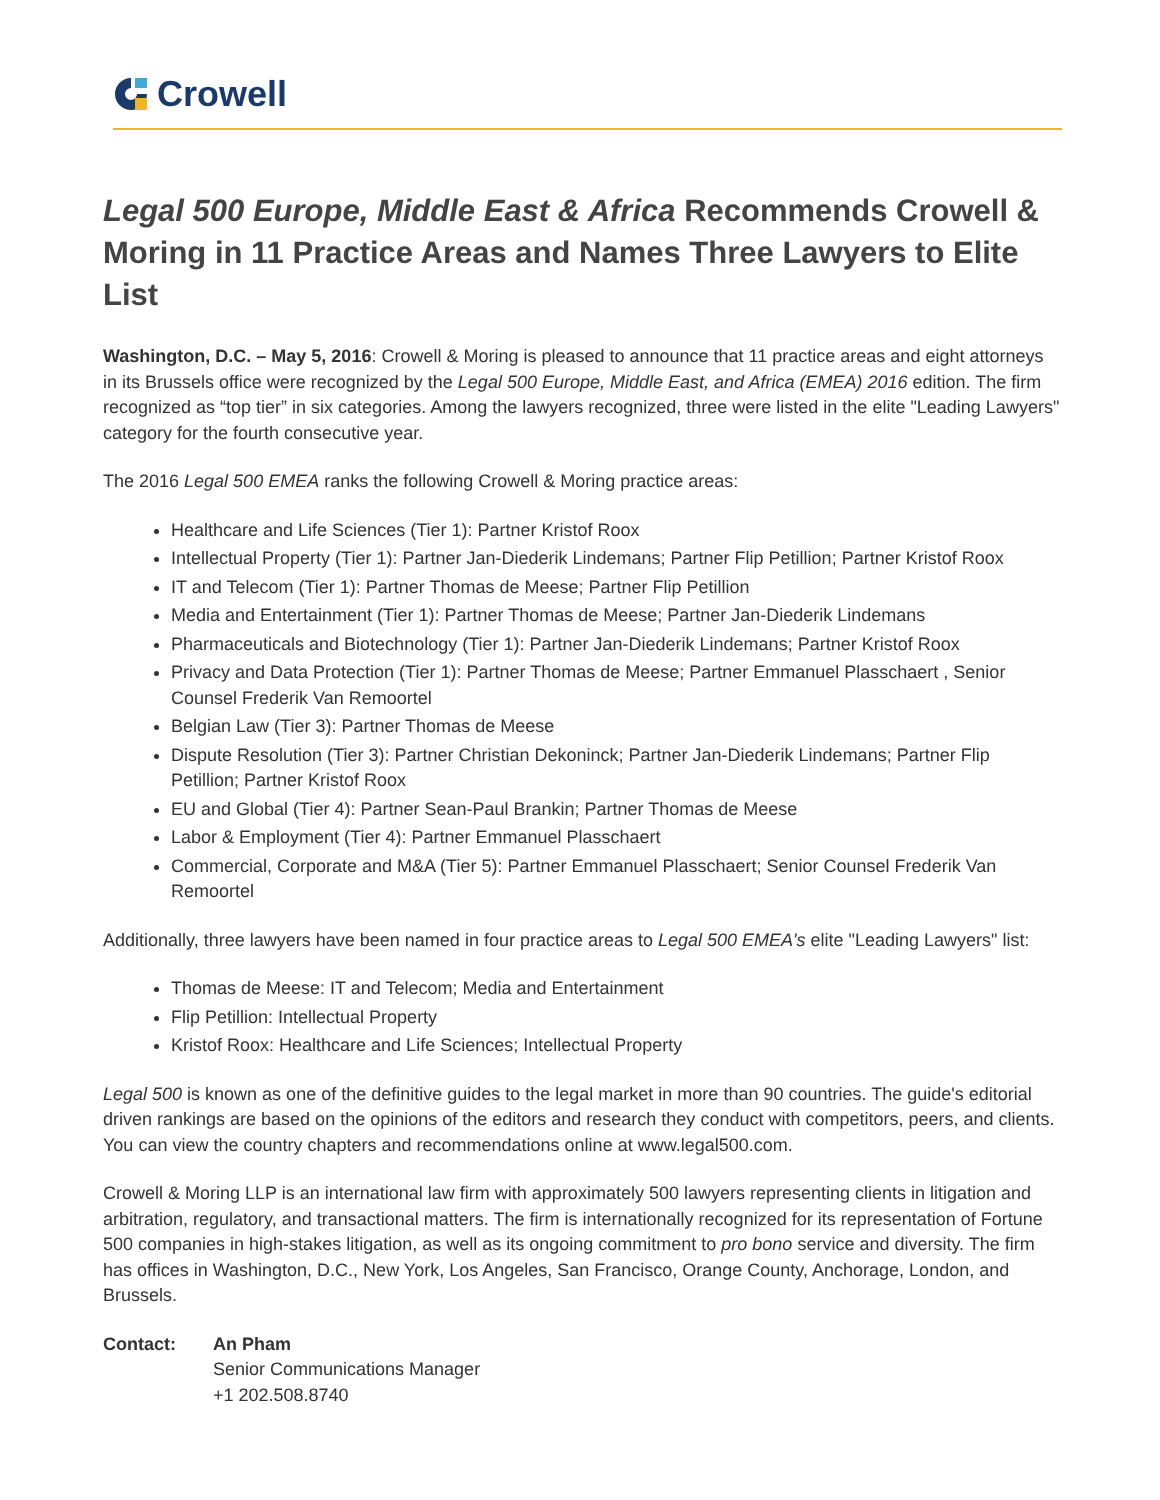Crowell
Legal 500 Europe, Middle East & Africa Recommends Crowell & Moring in 11 Practice Areas and Names Three Lawyers to Elite List
Washington, D.C. – May 5, 2016: Crowell & Moring is pleased to announce that 11 practice areas and eight attorneys in its Brussels office were recognized by the Legal 500 Europe, Middle East, and Africa (EMEA) 2016 edition. The firm recognized as “top tier” in six categories. Among the lawyers recognized, three were listed in the elite "Leading Lawyers" category for the fourth consecutive year.
The 2016 Legal 500 EMEA ranks the following Crowell & Moring practice areas:
Healthcare and Life Sciences (Tier 1): Partner Kristof Roox
Intellectual Property (Tier 1): Partner Jan-Diederik Lindemans; Partner Flip Petillion; Partner Kristof Roox
IT and Telecom (Tier 1): Partner Thomas de Meese; Partner Flip Petillion
Media and Entertainment (Tier 1): Partner Thomas de Meese; Partner Jan-Diederik Lindemans
Pharmaceuticals and Biotechnology (Tier 1): Partner Jan-Diederik Lindemans; Partner Kristof Roox
Privacy and Data Protection (Tier 1): Partner Thomas de Meese; Partner Emmanuel Plasschaert , Senior Counsel Frederik Van Remoortel
Belgian Law (Tier 3): Partner Thomas de Meese
Dispute Resolution (Tier 3): Partner Christian Dekoninck; Partner Jan-Diederik Lindemans; Partner Flip Petillion; Partner Kristof Roox
EU and Global (Tier 4): Partner Sean-Paul Brankin; Partner Thomas de Meese
Labor & Employment (Tier 4): Partner Emmanuel Plasschaert
Commercial, Corporate and M&A (Tier 5): Partner Emmanuel Plasschaert; Senior Counsel Frederik Van Remoortel
Additionally, three lawyers have been named in four practice areas to Legal 500 EMEA's elite "Leading Lawyers" list:
Thomas de Meese: IT and Telecom; Media and Entertainment
Flip Petillion: Intellectual Property
Kristof Roox: Healthcare and Life Sciences; Intellectual Property
Legal 500 is known as one of the definitive guides to the legal market in more than 90 countries. The guide's editorial driven rankings are based on the opinions of the editors and research they conduct with competitors, peers, and clients. You can view the country chapters and recommendations online at www.legal500.com.
Crowell & Moring LLP is an international law firm with approximately 500 lawyers representing clients in litigation and arbitration, regulatory, and transactional matters. The firm is internationally recognized for its representation of Fortune 500 companies in high-stakes litigation, as well as its ongoing commitment to pro bono service and diversity. The firm has offices in Washington, D.C., New York, Los Angeles, San Francisco, Orange County, Anchorage, London, and Brussels.
Contact: An Pham
Senior Communications Manager
+1 202.508.8740